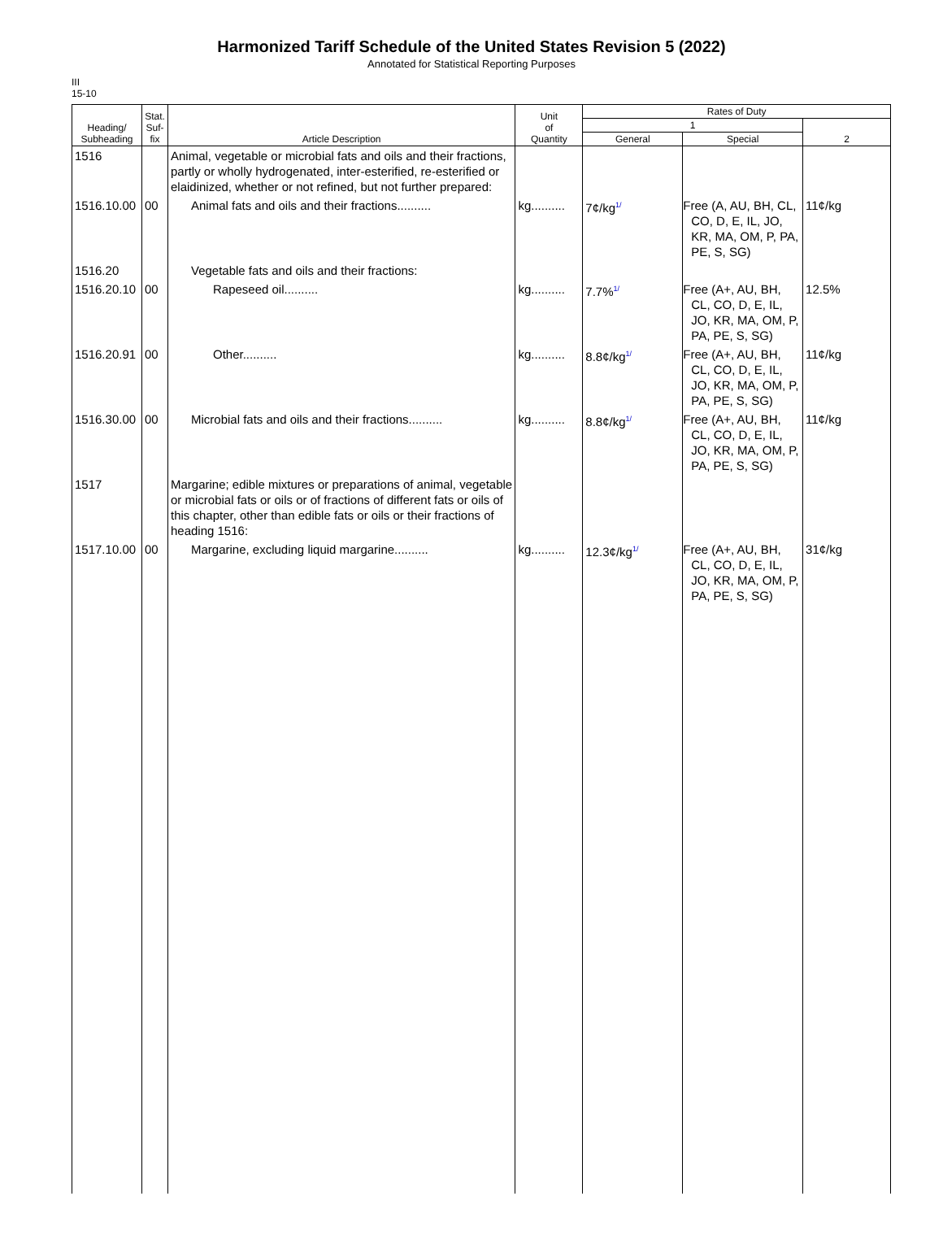Harmonized Tariff Schedule of the United States Revision 5 (2022)
Annotated for Statistical Reporting Purposes
III
15-10
| Heading/ Subheading | Stat. Suf- fix | Article Description | Unit of Quantity | Rates of Duty | | |
| --- | --- | --- | --- | --- | --- | --- |
| | | | | 1 | | 2 |
| | | | | General | Special | |
| 1516 | | Animal, vegetable or microbial fats and oils and their fractions, partly or wholly hydrogenated, inter-esterified, re-esterified or elaidinized, whether or not refined, but not further prepared: | | | | |
| 1516.10.00 | 00 | Animal fats and oils and their fractions.......... | kg.......... | 7¢/kg<sup>1/</sup> | Free (A, AU, BH, CL, CO, D, E, IL, JO, KR, MA, OM, P, PA, PE, S, SG) | 11¢/kg |
| 1516.20 | | Vegetable fats and oils and their fractions: | | | | |
| 1516.20.10 | 00 | Rapeseed oil.......... | kg.......... | 7.7%<sup>1/</sup> | Free (A+, AU, BH, CL, CO, D, E, IL, JO, KR, MA, OM, P, PA, PE, S, SG) | 12.5% |
| 1516.20.91 | 00 | Other.......... | kg.......... | 8.8¢/kg<sup>1/</sup> | Free (A+, AU, BH, CL, CO, D, E, IL, JO, KR, MA, OM, P, PA, PE, S, SG) | 11¢/kg |
| 1516.30.00 | 00 | Microbial fats and oils and their fractions.......... | kg.......... | 8.8¢/kg<sup>1/</sup> | Free (A+, AU, BH, CL, CO, D, E, IL, JO, KR, MA, OM, P, PA, PE, S, SG) | 11¢/kg |
| 1517 | | Margarine; edible mixtures or preparations of animal, vegetable or microbial fats or oils or of fractions of different fats or oils of this chapter, other than edible fats or oils or their fractions of heading 1516: | | | | |
| 1517.10.00 | 00 | Margarine, excluding liquid margarine.......... | kg.......... | 12.3¢/kg<sup>1/</sup> | Free (A+, AU, BH, CL, CO, D, E, IL, JO, KR, MA, OM, P, PA, PE, S, SG) | 31¢/kg |